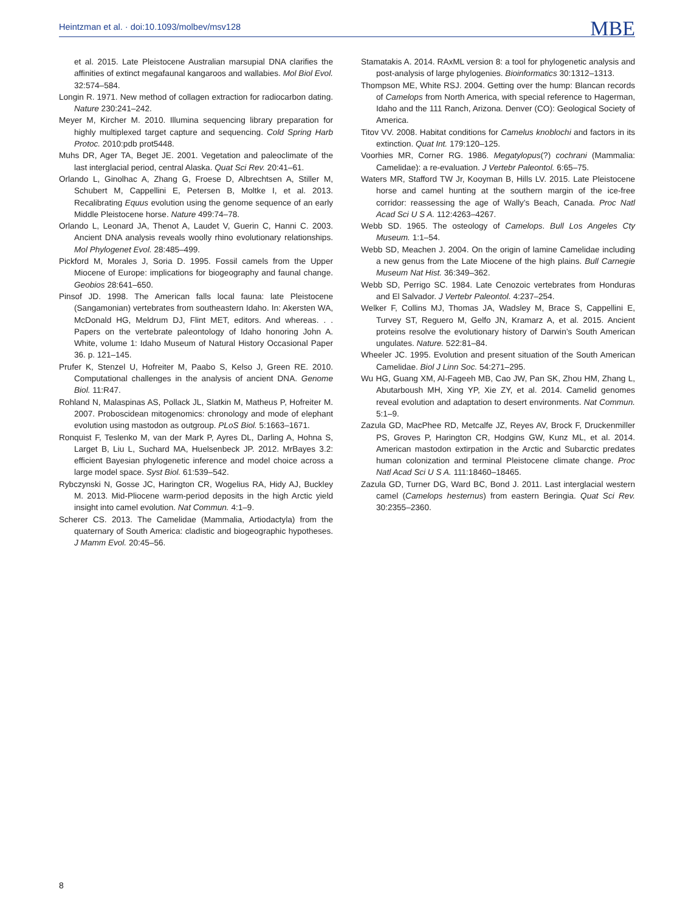Heintzman et al. · doi:10.1093/molbev/msv128
MBE
et al. 2015. Late Pleistocene Australian marsupial DNA clarifies the affinities of extinct megafaunal kangaroos and wallabies. Mol Biol Evol. 32:574–584.
Longin R. 1971. New method of collagen extraction for radiocarbon dating. Nature 230:241–242.
Meyer M, Kircher M. 2010. Illumina sequencing library preparation for highly multiplexed target capture and sequencing. Cold Spring Harb Protoc. 2010:pdb prot5448.
Muhs DR, Ager TA, Beget JE. 2001. Vegetation and paleoclimate of the last interglacial period, central Alaska. Quat Sci Rev. 20:41–61.
Orlando L, Ginolhac A, Zhang G, Froese D, Albrechtsen A, Stiller M, Schubert M, Cappellini E, Petersen B, Moltke I, et al. 2013. Recalibrating Equus evolution using the genome sequence of an early Middle Pleistocene horse. Nature 499:74–78.
Orlando L, Leonard JA, Thenot A, Laudet V, Guerin C, Hanni C. 2003. Ancient DNA analysis reveals woolly rhino evolutionary relationships. Mol Phylogenet Evol. 28:485–499.
Pickford M, Morales J, Soria D. 1995. Fossil camels from the Upper Miocene of Europe: implications for biogeography and faunal change. Geobios 28:641–650.
Pinsof JD. 1998. The American falls local fauna: late Pleistocene (Sangamonian) vertebrates from southeastern Idaho. In: Akersten WA, McDonald HG, Meldrum DJ, Flint MET, editors. And whereas. . . Papers on the vertebrate paleontology of Idaho honoring John A. White, volume 1: Idaho Museum of Natural History Occasional Paper 36. p. 121–145.
Prufer K, Stenzel U, Hofreiter M, Paabo S, Kelso J, Green RE. 2010. Computational challenges in the analysis of ancient DNA. Genome Biol. 11:R47.
Rohland N, Malaspinas AS, Pollack JL, Slatkin M, Matheus P, Hofreiter M. 2007. Proboscidean mitogenomics: chronology and mode of elephant evolution using mastodon as outgroup. PLoS Biol. 5:1663–1671.
Ronquist F, Teslenko M, van der Mark P, Ayres DL, Darling A, Hohna S, Larget B, Liu L, Suchard MA, Huelsenbeck JP. 2012. MrBayes 3.2: efficient Bayesian phylogenetic inference and model choice across a large model space. Syst Biol. 61:539–542.
Rybczynski N, Gosse JC, Harington CR, Wogelius RA, Hidy AJ, Buckley M. 2013. Mid-Pliocene warm-period deposits in the high Arctic yield insight into camel evolution. Nat Commun. 4:1–9.
Scherer CS. 2013. The Camelidae (Mammalia, Artiodactyla) from the quaternary of South America: cladistic and biogeographic hypotheses. J Mamm Evol. 20:45–56.
Stamatakis A. 2014. RAxML version 8: a tool for phylogenetic analysis and post-analysis of large phylogenies. Bioinformatics 30:1312–1313.
Thompson ME, White RSJ. 2004. Getting over the hump: Blancan records of Camelops from North America, with special reference to Hagerman, Idaho and the 111 Ranch, Arizona. Denver (CO): Geological Society of America.
Titov VV. 2008. Habitat conditions for Camelus knoblochi and factors in its extinction. Quat Int. 179:120–125.
Voorhies MR, Corner RG. 1986. Megatylopus(?) cochrani (Mammalia: Camelidae): a re-evaluation. J Vertebr Paleontol. 6:65–75.
Waters MR, Stafford TW Jr, Kooyman B, Hills LV. 2015. Late Pleistocene horse and camel hunting at the southern margin of the ice-free corridor: reassessing the age of Wally’s Beach, Canada. Proc Natl Acad Sci U S A. 112:4263–4267.
Webb SD. 1965. The osteology of Camelops. Bull Los Angeles Cty Museum. 1:1–54.
Webb SD, Meachen J. 2004. On the origin of lamine Camelidae including a new genus from the Late Miocene of the high plains. Bull Carnegie Museum Nat Hist. 36:349–362.
Webb SD, Perrigo SC. 1984. Late Cenozoic vertebrates from Honduras and El Salvador. J Vertebr Paleontol. 4:237–254.
Welker F, Collins MJ, Thomas JA, Wadsley M, Brace S, Cappellini E, Turvey ST, Reguero M, Gelfo JN, Kramarz A, et al. 2015. Ancient proteins resolve the evolutionary history of Darwin’s South American ungulates. Nature. 522:81–84.
Wheeler JC. 1995. Evolution and present situation of the South American Camelidae. Biol J Linn Soc. 54:271–295.
Wu HG, Guang XM, Al-Fageeh MB, Cao JW, Pan SK, Zhou HM, Zhang L, Abutarboush MH, Xing YP, Xie ZY, et al. 2014. Camelid genomes reveal evolution and adaptation to desert environments. Nat Commun. 5:1–9.
Zazula GD, MacPhee RD, Metcalfe JZ, Reyes AV, Brock F, Druckenmiller PS, Groves P, Harington CR, Hodgins GW, Kunz ML, et al. 2014. American mastodon extirpation in the Arctic and Subarctic predates human colonization and terminal Pleistocene climate change. Proc Natl Acad Sci U S A. 111:18460–18465.
Zazula GD, Turner DG, Ward BC, Bond J. 2011. Last interglacial western camel (Camelops hesternus) from eastern Beringia. Quat Sci Rev. 30:2355–2360.
8